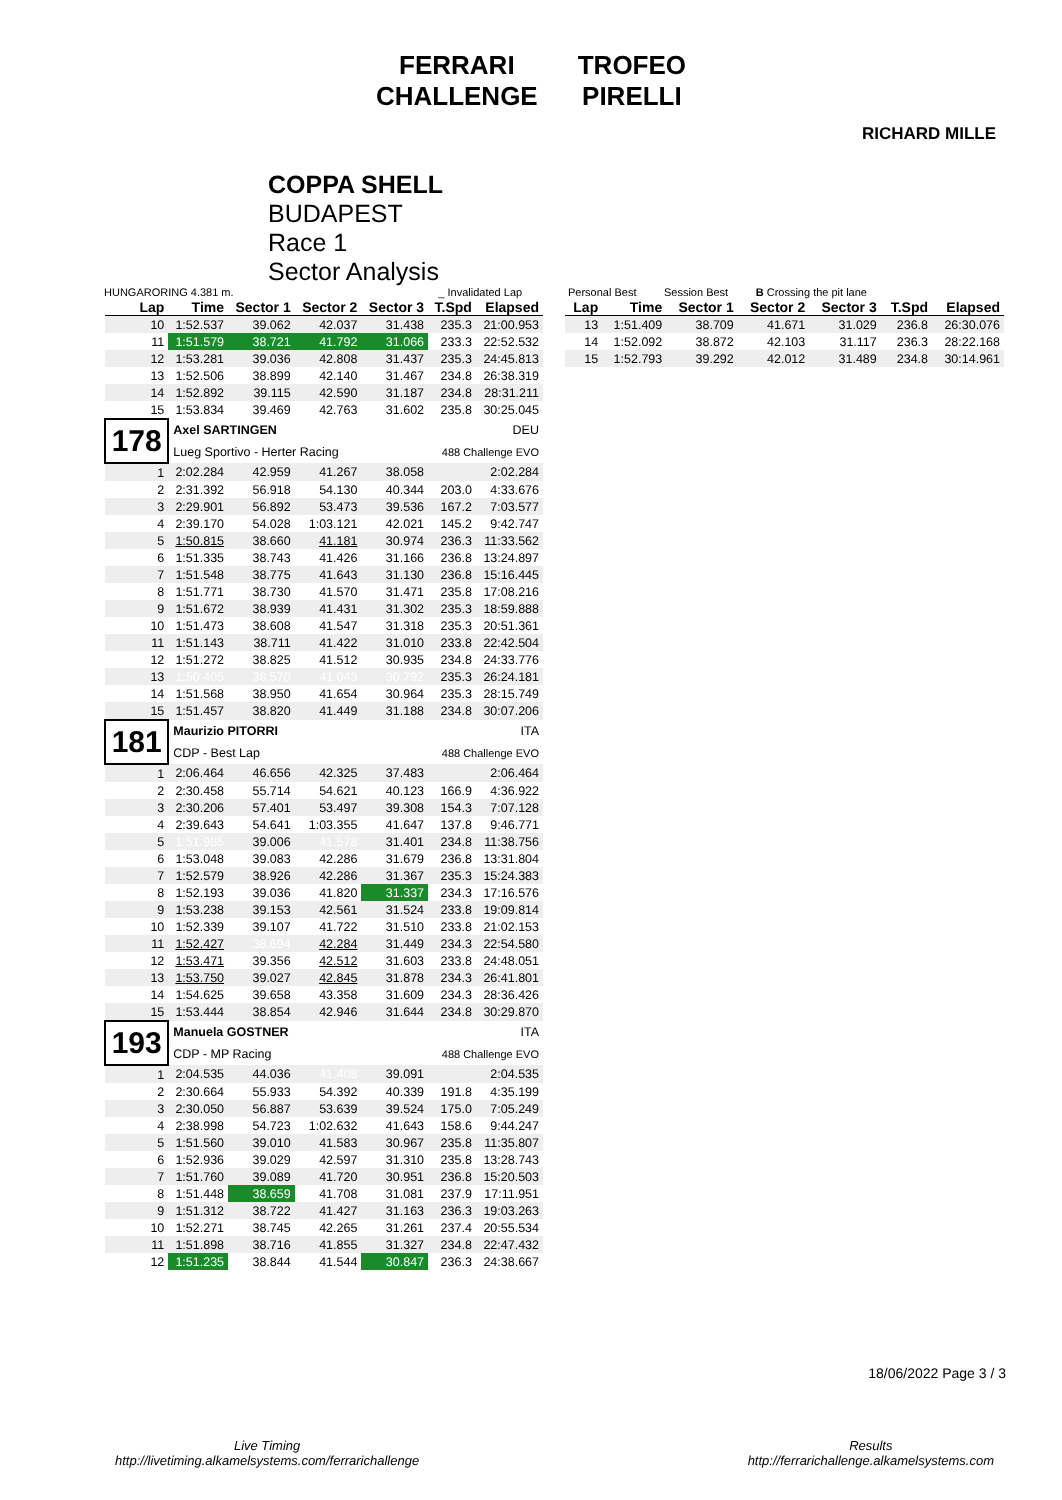FERRARI
CHALLENGE TROFEO
PIRELLI
RICHARD MILLE
COPPA SHELL
BUDAPEST
Race 1
Sector Analysis
HUNGARORING 4.381 m. _ Invalidated Lap Personal Best Session Best B Crossing the pit lane
| Lap | Time | Sector 1 | Sector 2 | Sector 3 | T.Spd | Elapsed |
| --- | --- | --- | --- | --- | --- | --- |
| 10 | 1:52.537 | 39.062 | 42.037 | 31.438 | 235.3 | 21:00.953 |
| 11 | 1:51.579 | 38.721 | 41.792 | 31.066 | 233.3 | 22:52.532 |
| 12 | 1:53.281 | 39.036 | 42.808 | 31.437 | 235.3 | 24:45.813 |
| 13 | 1:52.506 | 38.899 | 42.140 | 31.467 | 234.8 | 26:38.319 |
| 14 | 1:52.892 | 39.115 | 42.590 | 31.187 | 234.8 | 28:31.211 |
| 15 | 1:53.834 | 39.469 | 42.763 | 31.602 | 235.8 | 30:25.045 |
| 178 | Axel SARTINGEN | | | | | DEU |
| | Lueg Sportivo - Herter Racing | | | | 488 Challenge EVO | |
| 1 | 2:02.284 | 42.959 | 41.267 | 38.058 | | 2:02.284 |
| 2 | 2:31.392 | 56.918 | 54.130 | 40.344 | 203.0 | 4:33.676 |
| 3 | 2:29.901 | 56.892 | 53.473 | 39.536 | 167.2 | 7:03.577 |
| 4 | 2:39.170 | 54.028 | 1:03.121 | 42.021 | 145.2 | 9:42.747 |
| 5 | 1:50.815 | 38.660 | 41.181 | 30.974 | 236.3 | 11:33.562 |
| 6 | 1:51.335 | 38.743 | 41.426 | 31.166 | 236.8 | 13:24.897 |
| 7 | 1:51.548 | 38.775 | 41.643 | 31.130 | 236.8 | 15:16.445 |
| 8 | 1:51.771 | 38.730 | 41.570 | 31.471 | 235.8 | 17:08.216 |
| 9 | 1:51.672 | 38.939 | 41.431 | 31.302 | 235.3 | 18:59.888 |
| 10 | 1:51.473 | 38.608 | 41.547 | 31.318 | 235.3 | 20:51.361 |
| 11 | 1:51.143 | 38.711 | 41.422 | 31.010 | 233.8 | 22:42.504 |
| 12 | 1:51.272 | 38.825 | 41.512 | 30.935 | 234.8 | 24:33.776 |
| 13 | 1:50.405 | 38.570 | 41.043 | 30.792 | 235.3 | 26:24.181 |
| 14 | 1:51.568 | 38.950 | 41.654 | 30.964 | 235.3 | 28:15.749 |
| 15 | 1:51.457 | 38.820 | 41.449 | 31.188 | 234.8 | 30:07.206 |
| 181 | Maurizio PITORRI | | | | | ITA |
| | CDP - Best Lap | | | | 488 Challenge EVO | |
| 1 | 2:06.464 | 46.656 | 42.325 | 37.483 | | 2:06.464 |
| 2 | 2:30.458 | 55.714 | 54.621 | 40.123 | 166.9 | 4:36.922 |
| 3 | 2:30.206 | 57.401 | 53.497 | 39.308 | 154.3 | 7:07.128 |
| 4 | 2:39.643 | 54.641 | 1:03.355 | 41.647 | 137.8 | 9:46.771 |
| 5 | 1:51.985 | 39.006 | 41.578 | 31.401 | 234.8 | 11:38.756 |
| 6 | 1:53.048 | 39.083 | 42.286 | 31.679 | 236.8 | 13:31.804 |
| 7 | 1:52.579 | 38.926 | 42.286 | 31.367 | 235.3 | 15:24.383 |
| 8 | 1:52.193 | 39.036 | 41.820 | 31.337 | 234.3 | 17:16.576 |
| 9 | 1:53.238 | 39.153 | 42.561 | 31.524 | 233.8 | 19:09.814 |
| 10 | 1:52.339 | 39.107 | 41.722 | 31.510 | 233.8 | 21:02.153 |
| 11 | 1:52.427 | 38.694 | 42.284 | 31.449 | 234.3 | 22:54.580 |
| 12 | 1:53.471 | 39.356 | 42.512 | 31.603 | 233.8 | 24:48.051 |
| 13 | 1:53.750 | 39.027 | 42.845 | 31.878 | 234.3 | 26:41.801 |
| 14 | 1:54.625 | 39.658 | 43.358 | 31.609 | 234.3 | 28:36.426 |
| 15 | 1:53.444 | 38.854 | 42.946 | 31.644 | 234.8 | 30:29.870 |
| 193 | Manuela GOSTNER | | | | | ITA |
| | CDP - MP Racing | | | | 488 Challenge EVO | |
| 1 | 2:04.535 | 44.036 | 41.408 | 39.091 | | 2:04.535 |
| 2 | 2:30.664 | 55.933 | 54.392 | 40.339 | 191.8 | 4:35.199 |
| 3 | 2:30.050 | 56.887 | 53.639 | 39.524 | 175.0 | 7:05.249 |
| 4 | 2:38.998 | 54.723 | 1:02.632 | 41.643 | 158.6 | 9:44.247 |
| 5 | 1:51.560 | 39.010 | 41.583 | 30.967 | 235.8 | 11:35.807 |
| 6 | 1:52.936 | 39.029 | 42.597 | 31.310 | 235.8 | 13:28.743 |
| 7 | 1:51.760 | 39.089 | 41.720 | 30.951 | 236.8 | 15:20.503 |
| 8 | 1:51.448 | 38.659 | 41.708 | 31.081 | 237.9 | 17:11.951 |
| 9 | 1:51.312 | 38.722 | 41.427 | 31.163 | 236.3 | 19:03.263 |
| 10 | 1:52.271 | 38.745 | 42.265 | 31.261 | 237.4 | 20:55.534 |
| 11 | 1:51.898 | 38.716 | 41.855 | 31.327 | 234.8 | 22:47.432 |
| 12 | 1:51.235 | 38.844 | 41.544 | 30.847 | 236.3 | 24:38.667 |
| Lap | Time | Sector 1 | Sector 2 | Sector 3 | T.Spd | Elapsed |
| --- | --- | --- | --- | --- | --- | --- |
| 13 | 1:51.409 | 38.709 | 41.671 | 31.029 | 236.8 | 26:30.076 |
| 14 | 1:52.092 | 38.872 | 42.103 | 31.117 | 236.3 | 28:22.168 |
| 15 | 1:52.793 | 39.292 | 42.012 | 31.489 | 234.8 | 30:14.961 |
18/06/2022 Page 3 / 3
Live Timing
http://livetiming.alkamelsystems.com/ferrarichallenge
Results
http://ferrarichallenge.alkamelsystems.com